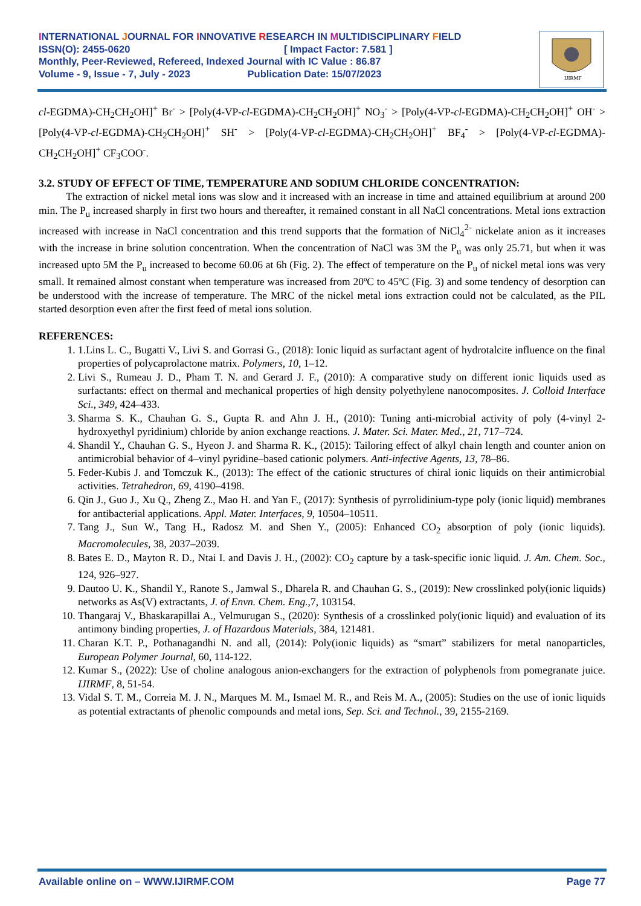INTERNATIONAL JOURNAL FOR INNOVATIVE RESEARCH IN MULTIDISCIPLINARY FIELD
ISSN(O): 2455-0620 [ Impact Factor: 7.581 ]
Monthly, Peer-Reviewed, Refereed, Indexed Journal with IC Value : 86.87
Volume - 9, Issue - 7, July - 2023 Publication Date: 15/07/2023
IJIRMF
cl-EGDMA)-CH<sub>2</sub>CH<sub>2</sub>OH]<sup>+</sup> Br<sup>-</sup> > [Poly(4-VP-cl-EGDMA)-CH<sub>2</sub>CH<sub>2</sub>OH]<sup>+</sup> NO<sub>3</sub><sup>-</sup> > [Poly(4-VP-cl-EGDMA)-CH<sub>2</sub>CH<sub>2</sub>OH]<sup>+</sup> OH<sup>-</sup> > [Poly(4-VP-cl-EGDMA)-CH<sub>2</sub>CH<sub>2</sub>OH]<sup>+</sup> SH<sup>-</sup> > [Poly(4-VP-cl-EGDMA)-CH<sub>2</sub>CH<sub>2</sub>OH]<sup>+</sup> BF<sub>4</sub><sup>-</sup> > [Poly(4-VP-cl-EGDMA)-CH<sub>2</sub>CH<sub>2</sub>OH]<sup>+</sup> CF<sub>3</sub>COO<sup>-</sup>.
3.2. STUDY OF EFFECT OF TIME, TEMPERATURE AND SODIUM CHLORIDE CONCENTRATION:
The extraction of nickel metal ions was slow and it increased with an increase in time and attained equilibrium at around 200 min. The P<sub>u</sub> increased sharply in first two hours and thereafter, it remained constant in all NaCl concentrations. Metal ions extraction increased with increase in NaCl concentration and this trend supports that the formation of NiCl<sub>4</sub><sup>2-</sup> nickelate anion as it increases with the increase in brine solution concentration. When the concentration of NaCl was 3M the P<sub>u</sub> was only 25.71, but when it was increased upto 5M the P<sub>u</sub> increased to become 60.06 at 6h (Fig. 2). The effect of temperature on the P<sub>u</sub> of nickel metal ions was very small. It remained almost constant when temperature was increased from 20ºC to 45ºC (Fig. 3) and some tendency of desorption can be understood with the increase of temperature. The MRC of the nickel metal ions extraction could not be calculated, as the PIL started desorption even after the first feed of metal ions solution.
REFERENCES:
1. 1.Lins L. C., Bugatti V., Livi S. and Gorrasi G., (2018): Ionic liquid as surfactant agent of hydrotalcite influence on the final properties of polycaprolactone matrix. Polymers, 10, 1–12.
2. Livi S., Rumeau J. D., Pham T. N. and Gerard J. F., (2010): A comparative study on different ionic liquids used as surfactants: effect on thermal and mechanical properties of high density polyethylene nanocomposites. J. Colloid Interface Sci., 349, 424–433.
3. Sharma S. K., Chauhan G. S., Gupta R. and Ahn J. H., (2010): Tuning anti-microbial activity of poly (4-vinyl 2-hydroxyethyl pyridinium) chloride by anion exchange reactions. J. Mater. Sci. Mater. Med., 21, 717–724.
4. Shandil Y., Chauhan G. S., Hyeon J. and Sharma R. K., (2015): Tailoring effect of alkyl chain length and counter anion on antimicrobial behavior of 4–vinyl pyridine–based cationic polymers. Anti-infective Agents, 13, 78–86.
5. Feder-Kubis J. and Tomczuk K., (2013): The effect of the cationic structures of chiral ionic liquids on their antimicrobial activities. Tetrahedron, 69, 4190–4198.
6. Qin J., Guo J., Xu Q., Zheng Z., Mao H. and Yan F., (2017): Synthesis of pyrrolidinium-type poly (ionic liquid) membranes for antibacterial applications. Appl. Mater. Interfaces, 9, 10504–10511.
7. Tang J., Sun W., Tang H., Radosz M. and Shen Y., (2005): Enhanced CO<sub>2</sub> absorption of poly (ionic liquids). Macromolecules, 38, 2037–2039.
8. Bates E. D., Mayton R. D., Ntai I. and Davis J. H., (2002): CO<sub>2</sub> capture by a task-specific ionic liquid. J. Am. Chem. Soc., 124, 926–927.
9. Dautoo U. K., Shandil Y., Ranote S., Jamwal S., Dharela R. and Chauhan G. S., (2019): New crosslinked poly(ionic liquids) networks as As(V) extractants, J. of Envn. Chem. Eng., 7, 103154.
10. Thangaraj V., Bhaskarapillai A., Velmurugan S., (2020): Synthesis of a crosslinked poly(ionic liquid) and evaluation of its antimony binding properties, J. of Hazardous Materials, 384, 121481.
11. Charan K.T. P., Pothanagandhi N. and all, (2014): Poly(ionic liquids) as “smart” stabilizers for metal nanoparticles, European Polymer Journal, 60, 114-122.
12. Kumar S., (2022): Use of choline analogous anion-exchangers for the extraction of polyphenols from pomegranate juice. IJIRMF, 8, 51-54.
13. Vidal S. T. M., Correia M. J. N., Marques M. M., Ismael M. R., and Reis M. A., (2005): Studies on the use of ionic liquids as potential extractants of phenolic compounds and metal ions, Sep. Sci. and Technol., 39, 2155-2169.
Available online on – WWW.IJIRMF.COM Page 77